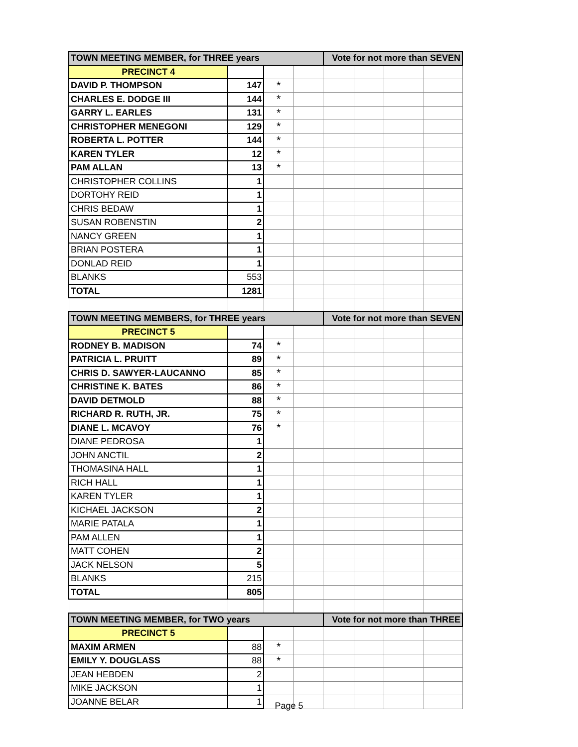| TOWN MEETING MEMBER, for THREE years | | | | Vote for not more than SEVEN | | | |
| --- | --- | --- | --- | --- | --- | --- | --- |
| PRECINCT 4 | | | | | | | |
| DAVID P. THOMPSON | 147 | * | | | | | |
| CHARLES E. DODGE III | 144 | * | | | | | |
| GARRY L. EARLES | 131 | * | | | | | |
| CHRISTOPHER MENEGONI | 129 | * | | | | | |
| ROBERTA L. POTTER | 144 | * | | | | | |
| KAREN TYLER | 12 | * | | | | | |
| PAM ALLAN | 13 | * | | | | | |
| CHRISTOPHER COLLINS | 1 | | | | | | |
| DORTOHY REID | 1 | | | | | | |
| CHRIS BEDAW | 1 | | | | | | |
| SUSAN ROBENSTIN | 2 | | | | | | |
| NANCY GREEN | 1 | | | | | | |
| BRIAN POSTERA | 1 | | | | | | |
| DONLAD REID | 1 | | | | | | |
| BLANKS | 553 | | | | | | |
| TOTAL | 1281 | | | | | | |
| TOWN MEETING MEMBERS, for THREE years | | | | Vote for not more than SEVEN | | | |
| PRECINCT 5 | | | | | | | |
| RODNEY B. MADISON | 74 | * | | | | | |
| PATRICIA L. PRUITT | 89 | * | | | | | |
| CHRIS D. SAWYER-LAUCANNO | 85 | * | | | | | |
| CHRISTINE K. BATES | 86 | * | | | | | |
| DAVID DETMOLD | 88 | * | | | | | |
| RICHARD R. RUTH, JR. | 75 | * | | | | | |
| DIANE L. MCAVOY | 76 | * | | | | | |
| DIANE PEDROSA | 1 | | | | | | |
| JOHN ANCTIL | 2 | | | | | | |
| THOMASINA HALL | 1 | | | | | | |
| RICH HALL | 1 | | | | | | |
| KAREN TYLER | 1 | | | | | | |
| KICHAEL JACKSON | 2 | | | | | | |
| MARIE PATALA | 1 | | | | | | |
| PAM ALLEN | 1 | | | | | | |
| MATT COHEN | 2 | | | | | | |
| JACK NELSON | 5 | | | | | | |
| BLANKS | 215 | | | | | | |
| TOTAL | 805 | | | | | | |
| TOWN MEETING MEMBER, for TWO years | | | | Vote for not more than THREE | | | |
| PRECINCT 5 | | | | | | | |
| MAXIM ARMEN | 88 | * | | | | | |
| EMILY Y. DOUGLASS | 88 | * | | | | | |
| JEAN HEBDEN | 2 | | | | | | |
| MIKE JACKSON | 1 | | | | | | |
| JOANNE BELAR | 1 | | | | | | |
Page 5